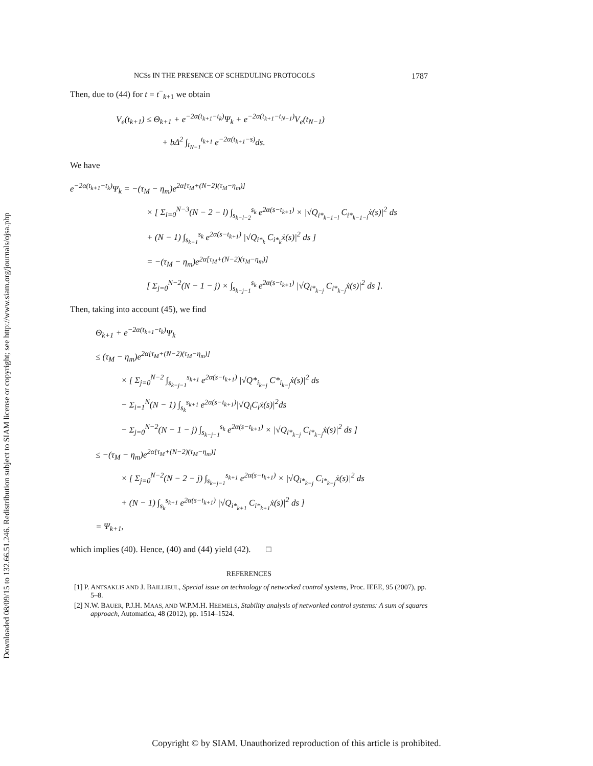Downloaded 08/09/15 to 132.66.51.246. Redistribution subject to SIAM license or copyright; see http://www.siam.org/journals/ojsa.php
NCSs IN THE PRESENCE OF SCHEDULING PROTOCOLS 1787
Then, due to (44) for t = t<sup>−</sup><sub>k+1</sub> we obtain
V<sub>e</sub>(t<sub>k+1</sub>) ≤ Θ<sub>k+1</sub> + e<sup>−2α(t<sub>k+1</sub>−t<sub>k</sub>)</sup>Ψ<sub>k</sub> + e<sup>−2α(t<sub>k+1</sub>−t<sub>N−1</sub>)</sup>V<sub>e</sub>(t<sub>N−1</sub>)
+ bΔ<sup>2</sup> ∫<sub>t<sub>N−1</sub></sub><sup>t<sub>k+1</sub></sup> e<sup>−2α(t<sub>k+1</sub>−s)</sup>ds.
We have
e<sup>−2α(t<sub>k+1</sub>−t<sub>k</sub>)</sup>Ψ<sub>k</sub> = −(τ<sub>M</sub> − η<sub>m</sub>)e<sup>2α[τ<sub>M</sub>+(N−2)(τ<sub>M</sub>−η<sub>m</sub>)]</sup>
× [ Σ<sub>l=0</sub><sup>N−3</sup>(N − 2 − l) ∫<sub>s<sub>k−l−2</sub></sub><sup>s<sub>k</sub></sup> e<sup>2α(s−t<sub>k+1</sub>)</sup> × |√Q<sub>i*<sub>k−1−l</sub></sub> C<sub>i*<sub>k−1−l</sub></sub>ẋ(s)|<sup>2</sup> ds
+ (N − 1) ∫<sub>s<sub>k−1</sub></sub><sup>s<sub>k</sub></sup> e<sup>2α(s−t<sub>k+1</sub>)</sup> |√Q<sub>i*<sub>k</sub></sub> C<sub>i*<sub>k</sub></sub>ẋ(s)|<sup>2</sup> ds ]
= −(τ<sub>M</sub> − η<sub>m</sub>)e<sup>2α[τ<sub>M</sub>+(N−2)(τ<sub>M</sub>−η<sub>m</sub>)]</sup>
[ Σ<sub>j=0</sub><sup>N−2</sup>(N − 1 − j) × ∫<sub>s<sub>k−j−1</sub></sub><sup>s<sub>k</sub></sup> e<sup>2α(s−t<sub>k+1</sub>)</sup> |√Q<sub>i*<sub>k−j</sub></sub> C<sub>i*<sub>k−j</sub></sub>ẋ(s)|<sup>2</sup> ds ].
Then, taking into account (45), we find
Θ<sub>k+1</sub> + e<sup>−2α(t<sub>k+1</sub>−t<sub>k</sub>)</sup>Ψ<sub>k</sub>
≤ (τ<sub>M</sub> − η<sub>m</sub>)e<sup>2α[τ<sub>M</sub>+(N−2)(τ<sub>M</sub>−η<sub>m</sub>)]</sup>
× [ Σ<sub>j=0</sub><sup>N−2</sup> ∫<sub>s<sub>k−j−1</sub></sub><sup>s<sub>k+1</sub></sup> e<sup>2α(s−t<sub>k+1</sub>)</sup> |√Q*<sub>i<sub>k−j</sub></sub> C*<sub>i<sub>k−j</sub></sub>ẋ(s)|<sup>2</sup> ds
− Σ<sub>i=1</sub><sup>N</sup>(N − 1) ∫<sub>s<sub>k</sub></sub><sup>s<sub>k+1</sub></sup> e<sup>2α(s−t<sub>k+1</sub>)</sup>|√Q<sub>i</sub>C<sub>i</sub>ẋ(s)|<sup>2</sup>ds
− Σ<sub>j=0</sub><sup>N−2</sup>(N − 1 − j) ∫<sub>s<sub>k−j−1</sub></sub><sup>s<sub>k</sub></sup> e<sup>2α(s−t<sub>k+1</sub>)</sup> × |√Q<sub>i*<sub>k−j</sub></sub> C<sub>i*<sub>k−j</sub></sub>ẋ(s)|<sup>2</sup> ds ]
≤ −(τ<sub>M</sub> − η<sub>m</sub>)e<sup>2α[τ<sub>M</sub>+(N−2)(τ<sub>M</sub>−η<sub>m</sub>)]</sup>
× [ Σ<sub>j=0</sub><sup>N−2</sup>(N − 2 − j) ∫<sub>s<sub>k−j−1</sub></sub><sup>s<sub>k+1</sub></sup> e<sup>2α(s−t<sub>k+1</sub>)</sup> × |√Q<sub>i*<sub>k−j</sub></sub> C<sub>i*<sub>k−j</sub></sub>ẋ(s)|<sup>2</sup> ds
+ (N − 1) ∫<sub>s<sub>k</sub></sub><sup>s<sub>k+1</sub></sup> e<sup>2α(s−t<sub>k+1</sub>)</sup> |√Q<sub>i*<sub>k+1</sub></sub> C<sub>i*<sub>k+1</sub></sub>ẋ(s)|<sup>2</sup> ds ]
= Ψ<sub>k+1</sub>,
which implies (40). Hence, (40) and (44) yield (42). □
REFERENCES
[1] P. ANTSAKLIS AND J. BAILLIEUL, Special issue on technology of networked control systems, Proc. IEEE, 95 (2007), pp. 5–8.
[2] N.W. BAUER, P.J.H. MAAS, AND W.P.M.H. HEEMELS, Stability analysis of networked control systems: A sum of squares approach, Automatica, 48 (2012), pp. 1514–1524.
Copyright © by SIAM. Unauthorized reproduction of this article is prohibited.